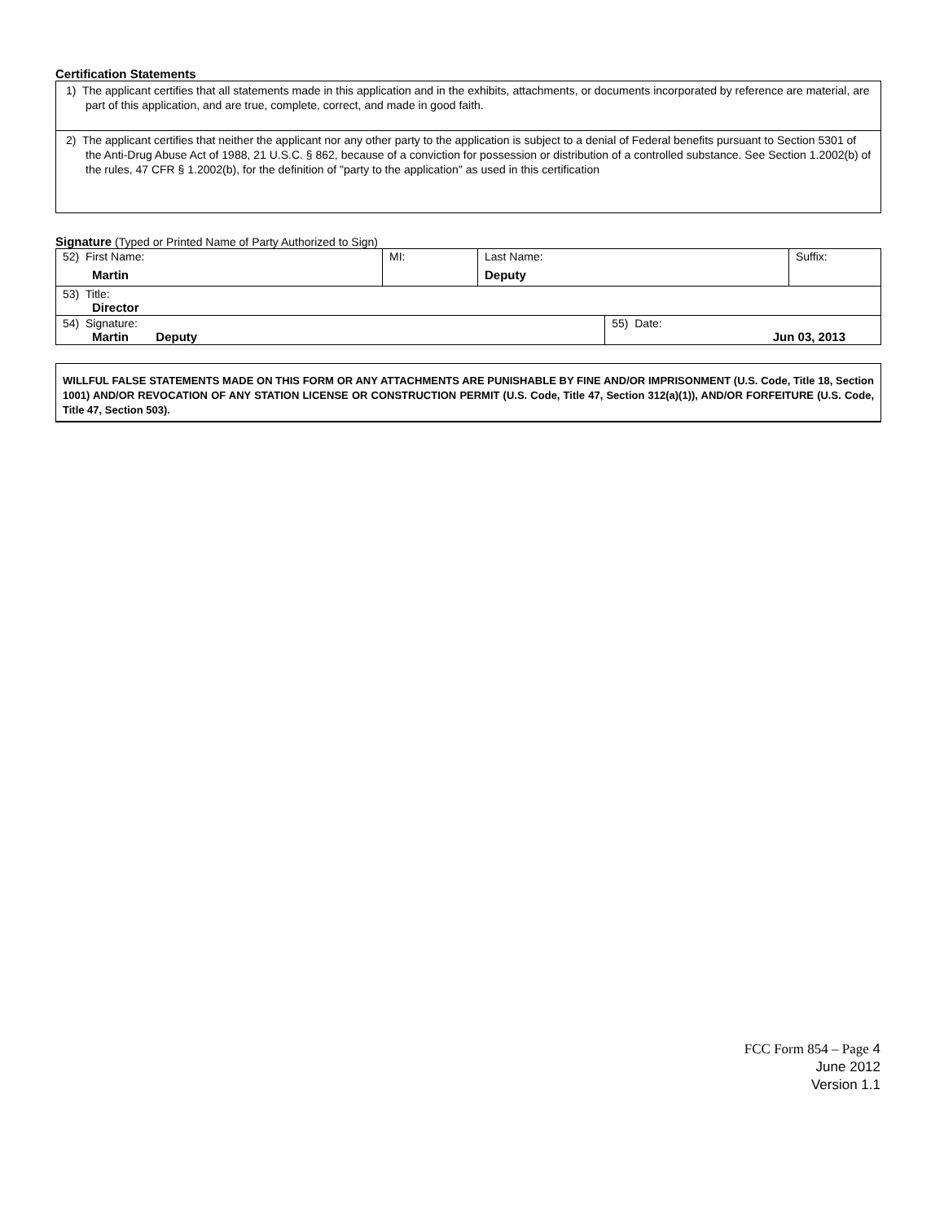Certification Statements
1) The applicant certifies that all statements made in this application and in the exhibits, attachments, or documents incorporated by reference are material, are part of this application, and are true, complete, correct, and made in good faith.
2) The applicant certifies that neither the applicant nor any other party to the application is subject to a denial of Federal benefits pursuant to Section 5301 of the Anti-Drug Abuse Act of 1988, 21 U.S.C. § 862, because of a conviction for possession or distribution of a controlled substance. See Section 1.2002(b) of the rules, 47 CFR § 1.2002(b), for the definition of "party to the application" as used in this certification
Signature (Typed or Printed Name of Party Authorized to Sign)
| 52) First Name: Martin | MI: | Last Name: Deputy | | Suffix: |
| 53) Title: Director | | | | |
| 54) Signature: Martin Deputy | | | 55) Date: Jun 03, 2013 | |
WILLFUL FALSE STATEMENTS MADE ON THIS FORM OR ANY ATTACHMENTS ARE PUNISHABLE BY FINE AND/OR IMPRISONMENT (U.S. Code, Title 18, Section 1001) AND/OR REVOCATION OF ANY STATION LICENSE OR CONSTRUCTION PERMIT (U.S. Code, Title 47, Section 312(a)(1)), AND/OR FORFEITURE (U.S. Code, Title 47, Section 503).
FCC Form 854 – Page 4
June 2012
Version 1.1